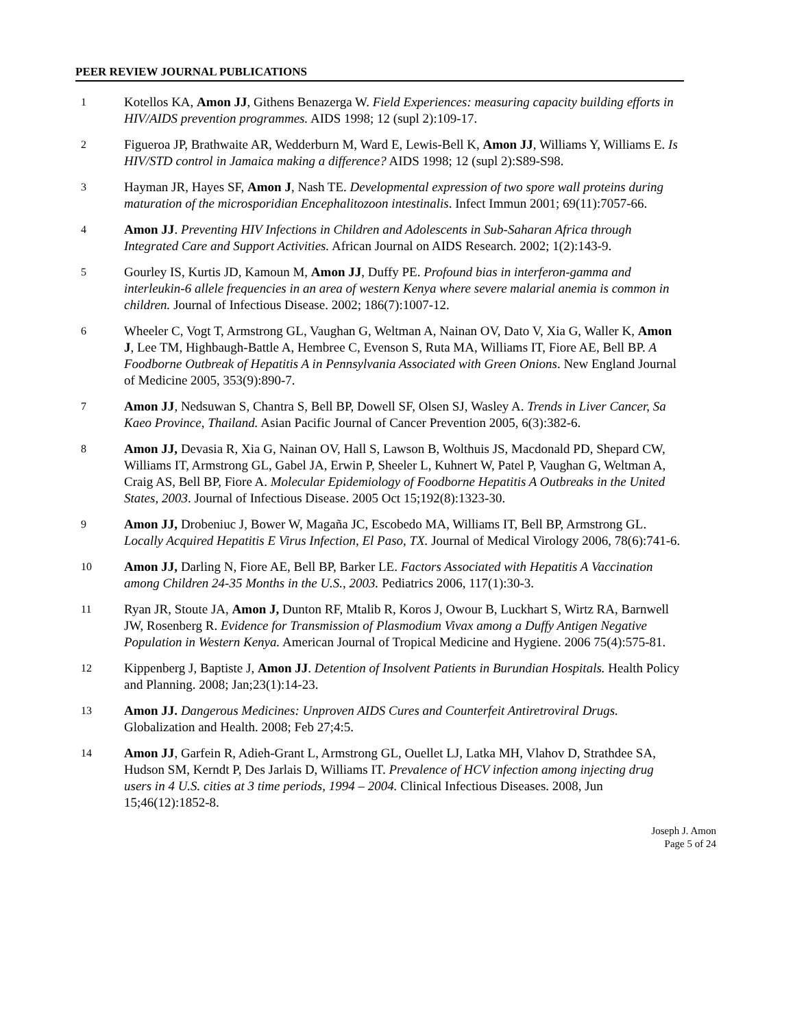PEER REVIEW JOURNAL PUBLICATIONS
1
Kotellos KA, Amon JJ, Githens Benazerga W. Field Experiences: measuring capacity building efforts in HIV/AIDS prevention programmes. AIDS 1998; 12 (supl 2):109-17.
2
Figueroa JP, Brathwaite AR, Wedderburn M, Ward E, Lewis-Bell K, Amon JJ, Williams Y, Williams E. Is HIV/STD control in Jamaica making a difference? AIDS 1998; 12 (supl 2):S89-S98.
3
Hayman JR, Hayes SF, Amon J, Nash TE. Developmental expression of two spore wall proteins during maturation of the microsporidian Encephalitozoon intestinalis. Infect Immun 2001; 69(11):7057-66.
4
Amon JJ. Preventing HIV Infections in Children and Adolescents in Sub-Saharan Africa through Integrated Care and Support Activities. African Journal on AIDS Research. 2002; 1(2):143-9.
5
Gourley IS, Kurtis JD, Kamoun M, Amon JJ, Duffy PE. Profound bias in interferon-gamma and interleukin-6 allele frequencies in an area of western Kenya where severe malarial anemia is common in children. Journal of Infectious Disease. 2002; 186(7):1007-12.
6
Wheeler C, Vogt T, Armstrong GL, Vaughan G, Weltman A, Nainan OV, Dato V, Xia G, Waller K, Amon J, Lee TM, Highbaugh-Battle A, Hembree C, Evenson S, Ruta MA, Williams IT, Fiore AE, Bell BP. A Foodborne Outbreak of Hepatitis A in Pennsylvania Associated with Green Onions. New England Journal of Medicine 2005, 353(9):890-7.
7
Amon JJ, Nedsuwan S, Chantra S, Bell BP, Dowell SF, Olsen SJ, Wasley A. Trends in Liver Cancer, Sa Kaeo Province, Thailand. Asian Pacific Journal of Cancer Prevention 2005, 6(3):382-6.
8
Amon JJ, Devasia R, Xia G, Nainan OV, Hall S, Lawson B, Wolthuis JS, Macdonald PD, Shepard CW, Williams IT, Armstrong GL, Gabel JA, Erwin P, Sheeler L, Kuhnert W, Patel P, Vaughan G, Weltman A, Craig AS, Bell BP, Fiore A. Molecular Epidemiology of Foodborne Hepatitis A Outbreaks in the United States, 2003. Journal of Infectious Disease. 2005 Oct 15;192(8):1323-30.
9
Amon JJ, Drobeniuc J, Bower W, Magaña JC, Escobedo MA, Williams IT, Bell BP, Armstrong GL. Locally Acquired Hepatitis E Virus Infection, El Paso, TX. Journal of Medical Virology 2006, 78(6):741-6.
10
Amon JJ, Darling N, Fiore AE, Bell BP, Barker LE. Factors Associated with Hepatitis A Vaccination among Children 24-35 Months in the U.S., 2003. Pediatrics 2006, 117(1):30-3.
11
Ryan JR, Stoute JA, Amon J, Dunton RF, Mtalib R, Koros J, Owour B, Luckhart S, Wirtz RA, Barnwell JW, Rosenberg R. Evidence for Transmission of Plasmodium Vivax among a Duffy Antigen Negative Population in Western Kenya. American Journal of Tropical Medicine and Hygiene. 2006 75(4):575-81.
12
Kippenberg J, Baptiste J, Amon JJ. Detention of Insolvent Patients in Burundian Hospitals. Health Policy and Planning. 2008; Jan;23(1):14-23.
13
Amon JJ. Dangerous Medicines: Unproven AIDS Cures and Counterfeit Antiretroviral Drugs. Globalization and Health. 2008; Feb 27;4:5.
14
Amon JJ, Garfein R, Adieh-Grant L, Armstrong GL, Ouellet LJ, Latka MH, Vlahov D, Strathdee SA, Hudson SM, Kerndt P, Des Jarlais D, Williams IT. Prevalence of HCV infection among injecting drug users in 4 U.S. cities at 3 time periods, 1994 – 2004. Clinical Infectious Diseases. 2008, Jun 15;46(12):1852-8.
Joseph J. Amon
Page 5 of 24